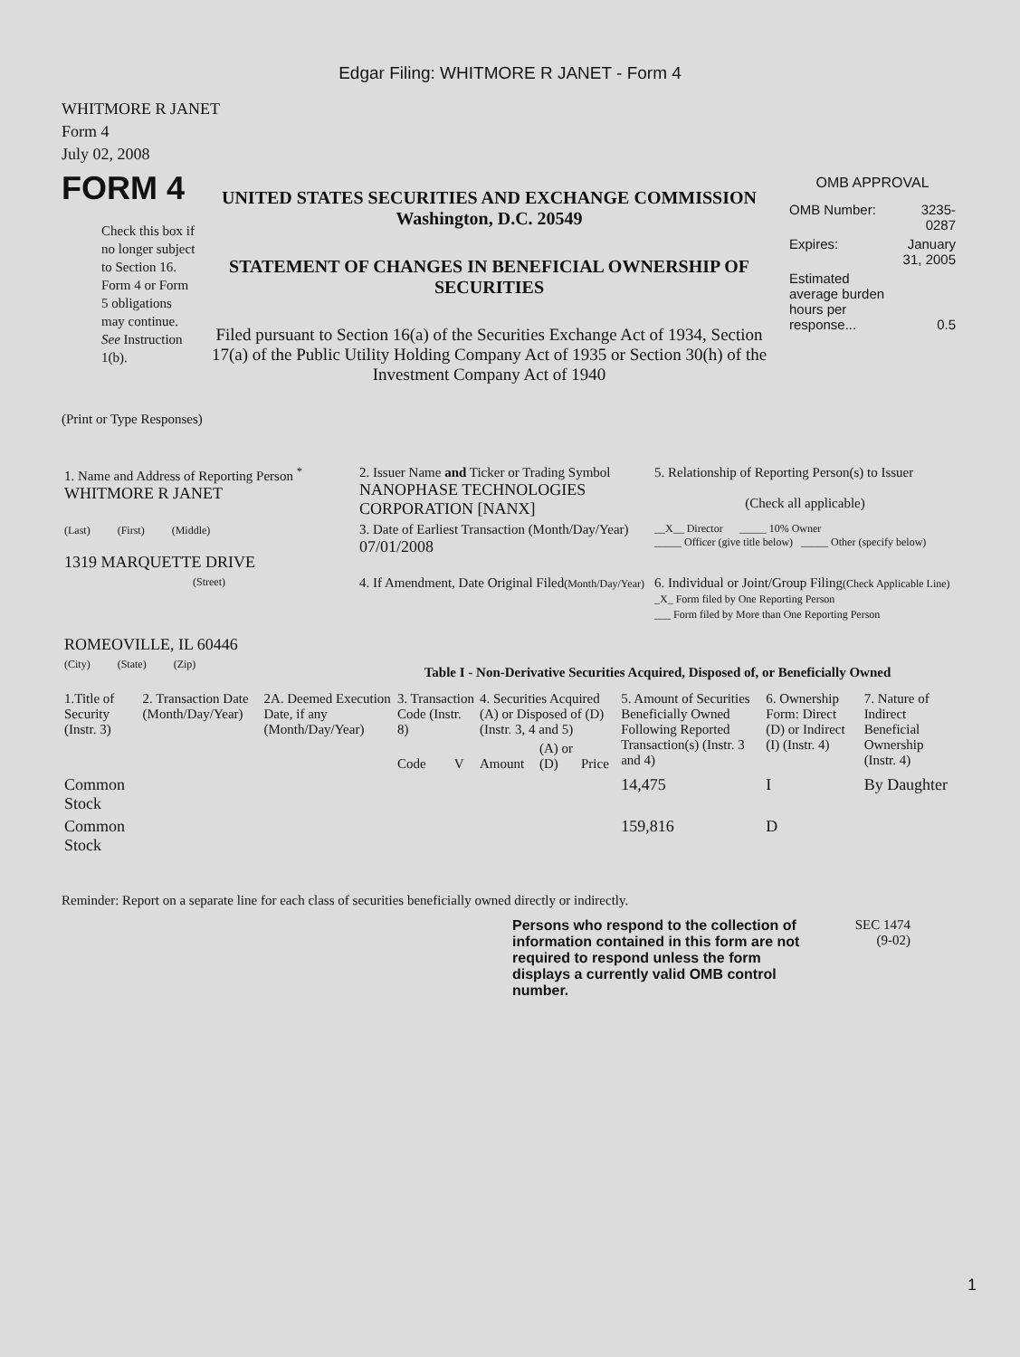Edgar Filing: WHITMORE R JANET - Form 4
WHITMORE R JANET
Form 4
July 02, 2008
FORM 4
Check this box if no longer subject to Section 16. Form 4 or Form 5 obligations may continue. See Instruction 1(b).
UNITED STATES SECURITIES AND EXCHANGE COMMISSION
Washington, D.C. 20549
STATEMENT OF CHANGES IN BENEFICIAL OWNERSHIP OF SECURITIES
Filed pursuant to Section 16(a) of the Securities Exchange Act of 1934, Section 17(a) of the Public Utility Holding Company Act of 1935 or Section 30(h) of the Investment Company Act of 1940
OMB APPROVAL
| OMB Number: | 3235-0287 |
| Expires: | January 31, 2005 |
| Estimated average burden hours per response... | 0.5 |
(Print or Type Responses)
| 1. Name and Address of Reporting Person <sup>*</sup> WHITMORE R JANET | 2. Issuer Name and Ticker or Trading Symbol NANOPHASE TECHNOLOGIES CORPORATION [NANX] | 5. Relationship of Reporting Person(s) to Issuer (Check all applicable) |
| (Last) (First) (Middle) 1319 MARQUETTE DRIVE | 3. Date of Earliest Transaction (Month/Day/Year) 07/01/2008 | __X__ Director _____ 10% Owner _____ Officer (give title below) _____ Other (specify below) |
| (Street) ROMEOVILLE, IL 60446 | 4. If Amendment, Date Original Filed (Month/Day/Year) | 6. Individual or Joint/Group Filing (Check Applicable Line) _X_ Form filed by One Reporting Person ___ Form filed by More than One Reporting Person |
| (City) (State) (Zip) | Table I - Non-Derivative Securities Acquired, Disposed of, or Beneficially Owned | |
| 1.Title of Security (Instr. 3) | 2. Transaction Date (Month/Day/Year) | 2A. Deemed Execution Date, if any (Month/Day/Year) | 3. Transaction Code (Instr. 8) | | 4. Securities Acquired (A) or Disposed of (D) (Instr. 3, 4 and 5) | | | 5. Amount of Securities Beneficially Owned Following Reported Transaction(s) (Instr. 3 and 4) | 6. Ownership Form: Direct (D) or Indirect (I) (Instr. 4) | 7. Nature of Indirect Beneficial Ownership (Instr. 4) |
| --- | --- | --- | --- | --- | --- | --- | --- | --- | --- | --- |
| | | | Code | V | Amount | (A) or (D) | Price | | | |
| Common Stock | | | | | | | | 14,475 | I | By Daughter |
| Common Stock | | | | | | | | 159,816 | D | |
Reminder: Report on a separate line for each class of securities beneficially owned directly or indirectly.
Persons who respond to the collection of information contained in this form are not required to respond unless the form displays a currently valid OMB control number.
SEC 1474
(9-02)
1